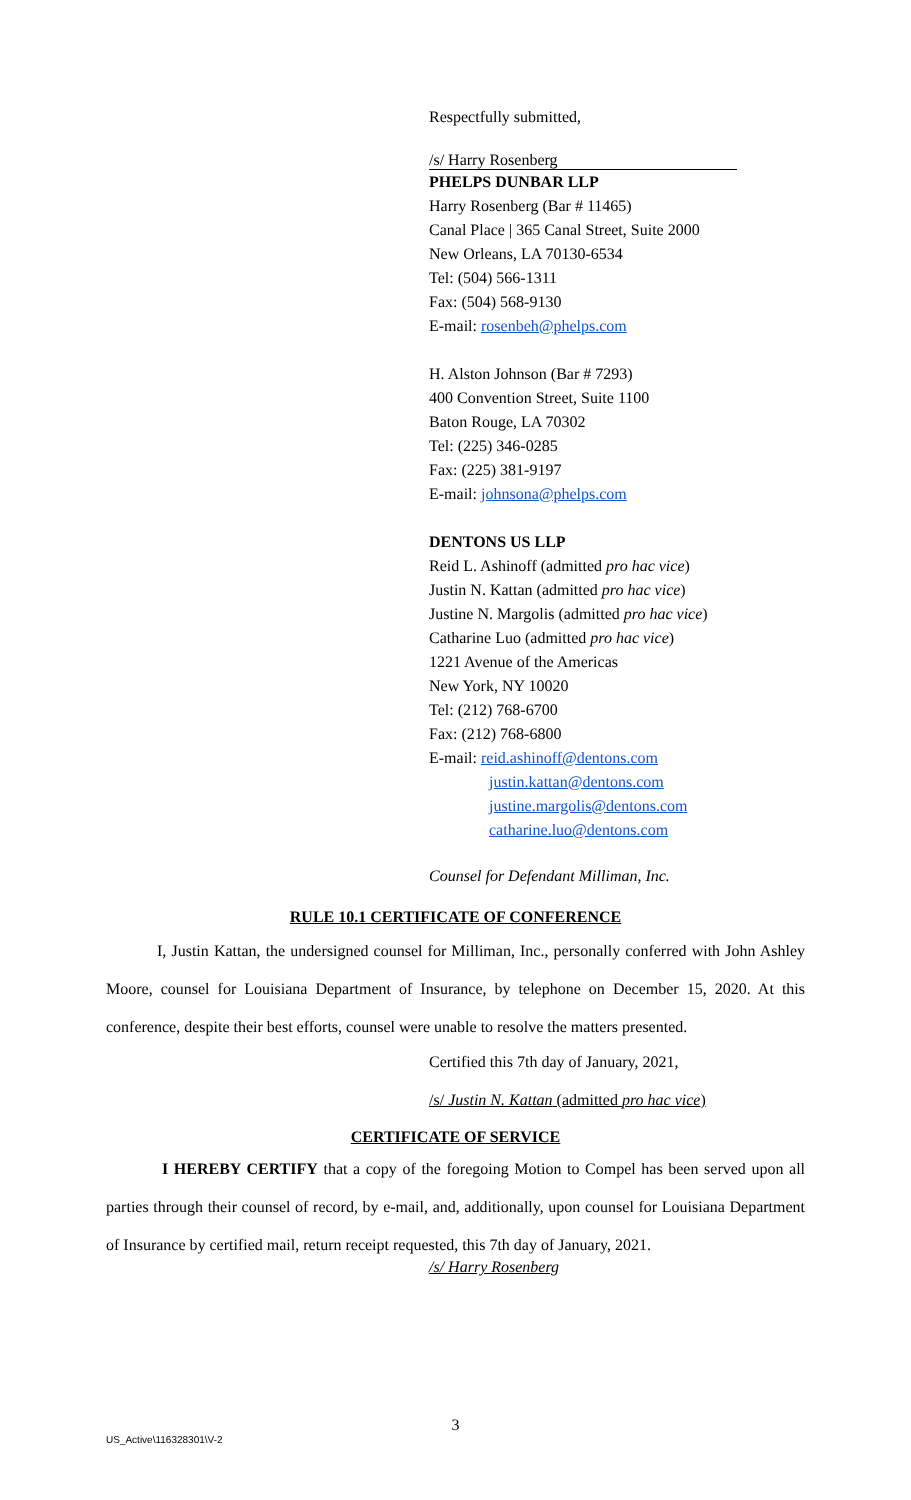Respectfully submitted,
/s/ Harry Rosenberg
PHELPS DUNBAR LLP
Harry Rosenberg (Bar # 11465)
Canal Place | 365 Canal Street, Suite 2000
New Orleans, LA 70130-6534
Tel: (504) 566-1311
Fax: (504) 568-9130
E-mail: rosenbeh@phelps.com
H. Alston Johnson (Bar # 7293)
400 Convention Street, Suite 1100
Baton Rouge, LA 70302
Tel: (225) 346-0285
Fax: (225) 381-9197
E-mail: johnsona@phelps.com
DENTONS US LLP
Reid L. Ashinoff (admitted pro hac vice)
Justin N. Kattan (admitted pro hac vice)
Justine N. Margolis (admitted pro hac vice)
Catharine Luo (admitted pro hac vice)
1221 Avenue of the Americas
New York, NY 10020
Tel: (212) 768-6700
Fax: (212) 768-6800
E-mail: reid.ashinoff@dentons.com
justin.kattan@dentons.com
justine.margolis@dentons.com
catharine.luo@dentons.com
Counsel for Defendant Milliman, Inc.
RULE 10.1 CERTIFICATE OF CONFERENCE
I, Justin Kattan, the undersigned counsel for Milliman, Inc., personally conferred with John Ashley Moore, counsel for Louisiana Department of Insurance, by telephone on December 15, 2020. At this conference, despite their best efforts, counsel were unable to resolve the matters presented.
Certified this 7th day of January, 2021,
/s/ Justin N. Kattan (admitted pro hac vice)
CERTIFICATE OF SERVICE
I HEREBY CERTIFY that a copy of the foregoing Motion to Compel has been served upon all parties through their counsel of record, by e-mail, and, additionally, upon counsel for Louisiana Department of Insurance by certified mail, return receipt requested, this 7th day of January, 2021.
/s/ Harry Rosenberg
3
US_Active\116328301\V-2